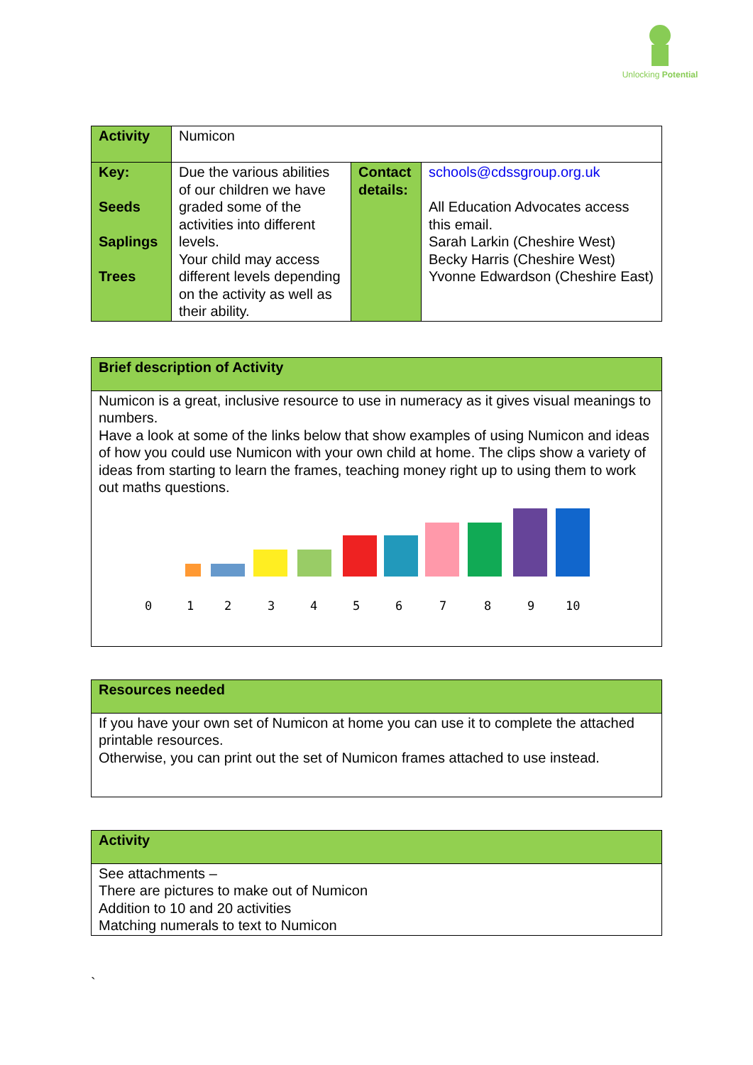Unlocking Potential
| Activity | Numicon | | |
| Key: Seeds Saplings Trees | Due the various abilities of our children we have graded some of the activities into different levels. Your child may access different levels depending on the activity as well as their ability. | Contact details: | schools@cdssgroup.org.uk All Education Advocates access this email. Sarah Larkin (Cheshire West) Becky Harris (Cheshire West) Yvonne Edwardson (Cheshire East) |
| Brief description of Activity |
| Numicon is a great, inclusive resource to use in numeracy as it gives visual meanings to numbers. Have a look at some of the links below that show examples of using Numicon and ideas of how you could use Numicon with your own child at home. The clips show a variety of ideas from starting to learn the frames, teaching money right up to using them to work out maths questions. 0 1 2 3 4 5 6 7 8 9 10 |
| Resources needed |
| If you have your own set of Numicon at home you can use it to complete the attached printable resources. Otherwise, you can print out the set of Numicon frames attached to use instead. |
| Activity |
| See attachments – There are pictures to make out of Numicon Addition to 10 and 20 activities Matching numerals to text to Numicon |
`